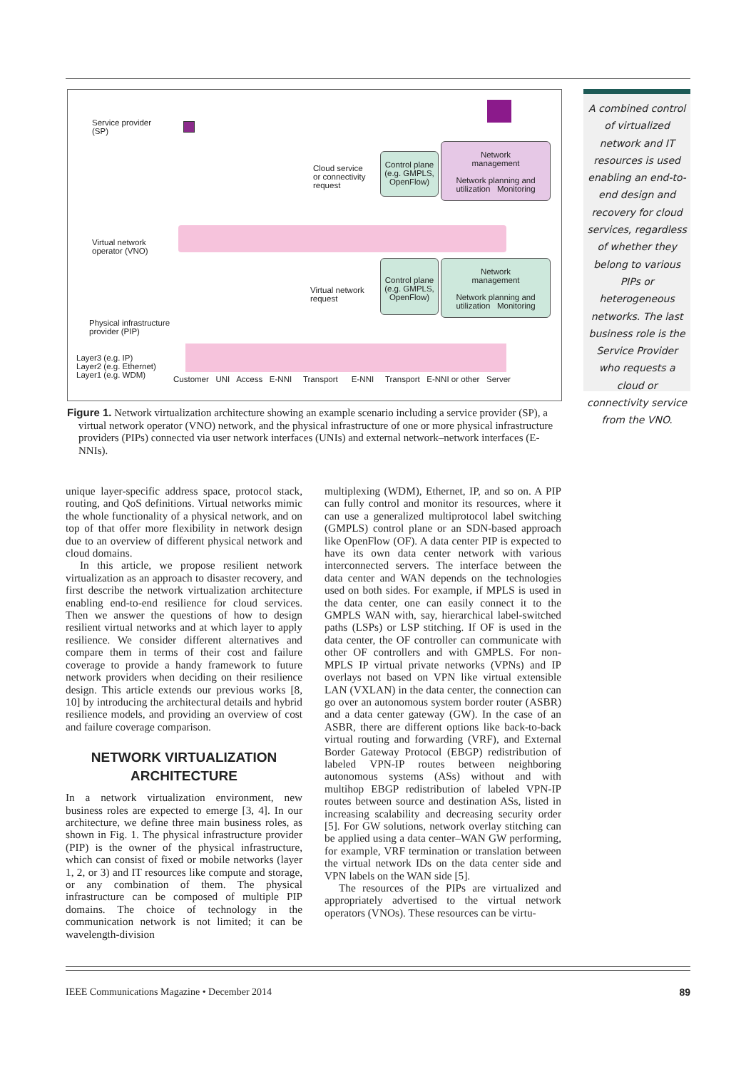Service provider
(SP)
Cloud service
or connectivity
request
Control plane
(e.g. GMPLS,
OpenFlow)
Network
management
Network planning and utilization Monitoring
Virtual network
operator (VNO)
Virtual network
request
Control plane
(e.g. GMPLS,
OpenFlow)
Network
management
Network planning and utilization Monitoring
Physical infrastructure
provider (PIP)
Layer3 (e.g. IP)
Layer2 (e.g. Ethernet)
Layer1 (e.g. WDM)
Customer UNI Access E-NNI Transport E-NNI Transport E-NNI or other Server
A combined control of virtualized network and IT resources is used enabling an end-to-end design and recovery for cloud services, regardless of whether they belong to various PIPs or heterogeneous networks. The last business role is the Service Provider who requests a cloud or connectivity service from the VNO.
Figure 1. Network virtualization architecture showing an example scenario including a service provider (SP), a virtual network operator (VNO) network, and the physical infrastructure of one or more physical infrastructure providers (PIPs) connected via user network interfaces (UNIs) and external network–network interfaces (E-NNIs).
unique layer-specific address space, protocol stack, routing, and QoS definitions. Virtual networks mimic the whole functionality of a physical network, and on top of that offer more flexibility in network design due to an overview of different physical network and cloud domains.
In this article, we propose resilient network virtualization as an approach to disaster recovery, and first describe the network virtualization architecture enabling end-to-end resilience for cloud services. Then we answer the questions of how to design resilient virtual networks and at which layer to apply resilience. We consider different alternatives and compare them in terms of their cost and failure coverage to provide a handy framework to future network providers when deciding on their resilience design. This article extends our previous works [8, 10] by introducing the architectural details and hybrid resilience models, and providing an overview of cost and failure coverage comparison.
NETWORK VIRTUALIZATION
ARCHITECTURE
In a network virtualization environment, new business roles are expected to emerge [3, 4]. In our architecture, we define three main business roles, as shown in Fig. 1. The physical infrastructure provider (PIP) is the owner of the physical infrastructure, which can consist of fixed or mobile networks (layer 1, 2, or 3) and IT resources like compute and storage, or any combination of them. The physical infrastructure can be composed of multiple PIP domains. The choice of technology in the communication network is not limited; it can be wavelength-division
multiplexing (WDM), Ethernet, IP, and so on. A PIP can fully control and monitor its resources, where it can use a generalized multiprotocol label switching (GMPLS) control plane or an SDN-based approach like OpenFlow (OF). A data center PIP is expected to have its own data center network with various interconnected servers. The interface between the data center and WAN depends on the technologies used on both sides. For example, if MPLS is used in the data center, one can easily connect it to the GMPLS WAN with, say, hierarchical label-switched paths (LSPs) or LSP stitching. If OF is used in the data center, the OF controller can communicate with other OF controllers and with GMPLS. For non-MPLS IP virtual private networks (VPNs) and IP overlays not based on VPN like virtual extensible LAN (VXLAN) in the data center, the connection can go over an autonomous system border router (ASBR) and a data center gateway (GW). In the case of an ASBR, there are different options like back-to-back virtual routing and forwarding (VRF), and External Border Gateway Protocol (EBGP) redistribution of labeled VPN-IP routes between neighboring autonomous systems (ASs) without and with multihop EBGP redistribution of labeled VPN-IP routes between source and destination ASs, listed in increasing scalability and decreasing security order [5]. For GW solutions, network overlay stitching can be applied using a data center–WAN GW performing, for example, VRF termination or translation between the virtual network IDs on the data center side and VPN labels on the WAN side [5].
The resources of the PIPs are virtualized and appropriately advertised to the virtual network operators (VNOs). These resources can be virtu-
IEEE Communications Magazine • December 2014 89